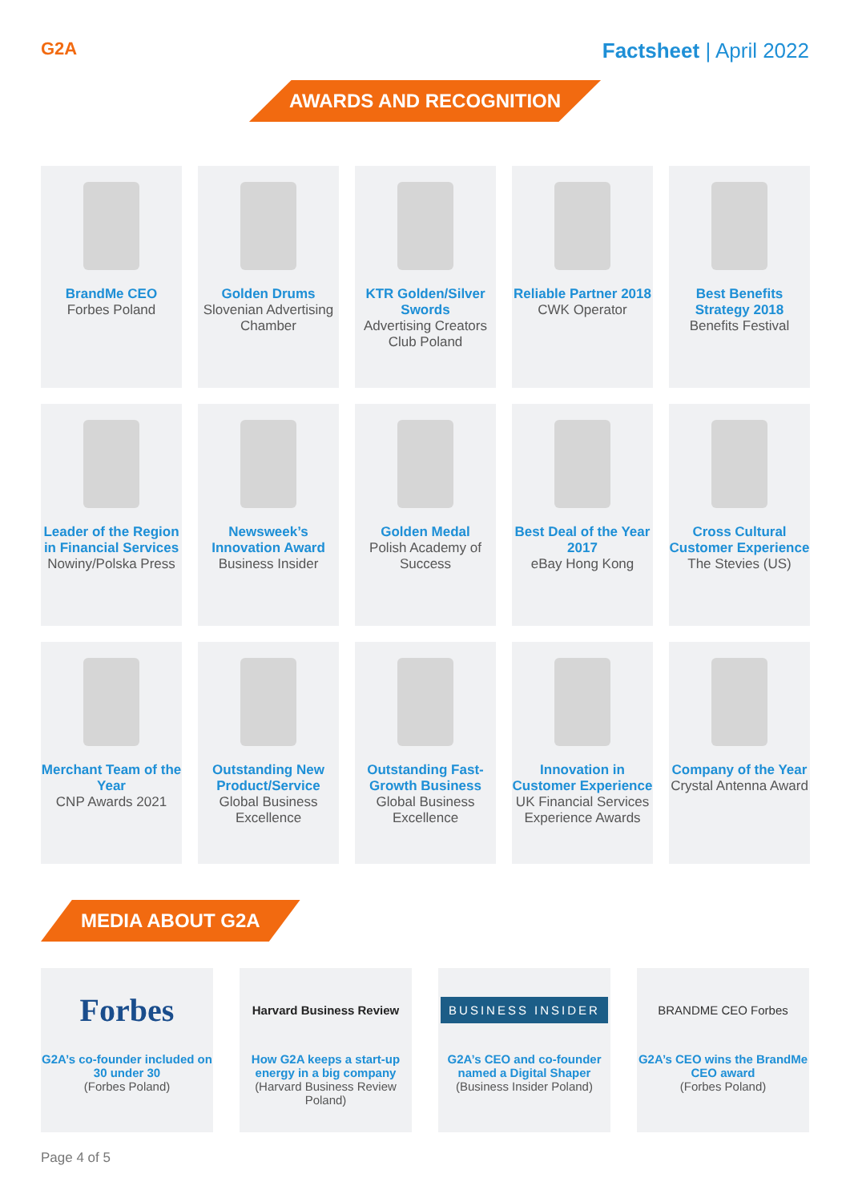G2A Factsheet | April 2022
AWARDS AND RECOGNITION
BrandMe CEO
Forbes Poland
Golden Drums
Slovenian Advertising Chamber
KTR Golden/Silver Swords
Advertising Creators Club Poland
Reliable Partner 2018
CWK Operator
Best Benefits Strategy 2018
Benefits Festival
Leader of the Region in Financial Services
Nowiny/Polska Press
Newsweek’s Innovation Award
Business Insider
Golden Medal
Polish Academy of Success
Best Deal of the Year 2017
eBay Hong Kong
Cross Cultural Customer Experience
The Stevies (US)
Merchant Team of the Year
CNP Awards 2021
Outstanding New Product/Service
Global Business Excellence
Outstanding Fast-Growth Business
Global Business Excellence
Innovation in Customer Experience
UK Financial Services Experience Awards
Company of the Year
Crystal Antenna Award
MEDIA ABOUT G2A
Forbes
G2A’s co-founder included on 30 under 30
(Forbes Poland)
Harvard Business Review
How G2A keeps a start-up energy in a big company
(Harvard Business Review Poland)
BUSINESS INSIDER
G2A’s CEO and co-founder named a Digital Shaper
(Business Insider Poland)
BRANDME CEO Forbes
G2A’s CEO wins the BrandMe CEO award
(Forbes Poland)
Page 4 of 5